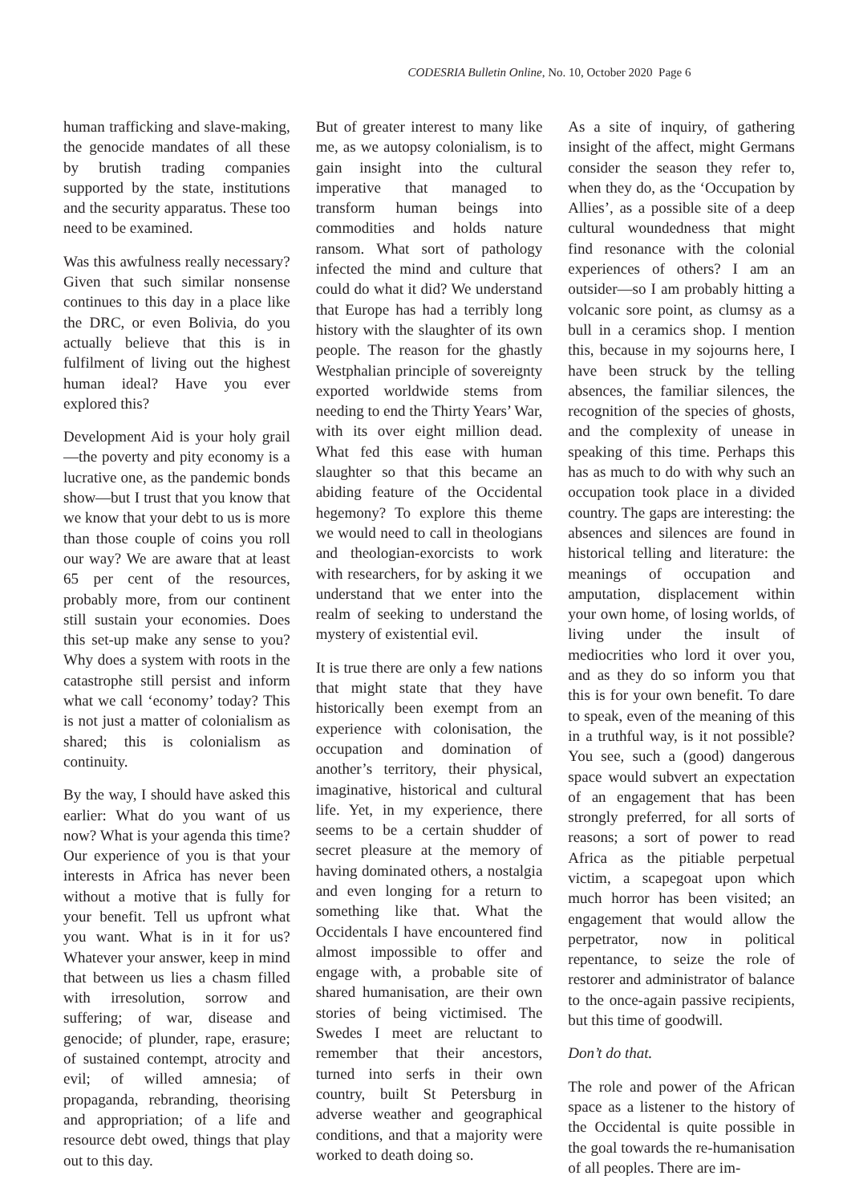CODESRIA Bulletin Online, No. 10, October 2020 Page 6
human trafficking and slave-making, the genocide mandates of all these by brutish trading companies supported by the state, institutions and the security apparatus. These too need to be examined.
Was this awfulness really necessary? Given that such similar nonsense continues to this day in a place like the DRC, or even Bolivia, do you actually believe that this is in fulfilment of living out the highest human ideal? Have you ever explored this?
Development Aid is your holy grail—the poverty and pity economy is a lucrative one, as the pandemic bonds show—but I trust that you know that we know that your debt to us is more than those couple of coins you roll our way? We are aware that at least 65 per cent of the resources, probably more, from our continent still sustain your economies. Does this set-up make any sense to you? Why does a system with roots in the catastrophe still persist and inform what we call ‘economy’ today? This is not just a matter of colonialism as shared; this is colonialism as continuity.
By the way, I should have asked this earlier: What do you want of us now? What is your agenda this time? Our experience of you is that your interests in Africa has never been without a motive that is fully for your benefit. Tell us upfront what you want. What is in it for us? Whatever your answer, keep in mind that between us lies a chasm filled with irresolution, sorrow and suffering; of war, disease and genocide; of plunder, rape, erasure; of sustained contempt, atrocity and evil; of willed amnesia; of propaganda, rebranding, theorising and appropriation; of a life and resource debt owed, things that play out to this day.
But of greater interest to many like me, as we autopsy colonialism, is to gain insight into the cultural imperative that managed to transform human beings into commodities and holds nature ransom. What sort of pathology infected the mind and culture that could do what it did? We understand that Europe has had a terribly long history with the slaughter of its own people. The reason for the ghastly Westphalian principle of sovereignty exported worldwide stems from needing to end the Thirty Years’ War, with its over eight million dead. What fed this ease with human slaughter so that this became an abiding feature of the Occidental hegemony? To explore this theme we would need to call in theologians and theologian-exorcists to work with researchers, for by asking it we understand that we enter into the realm of seeking to understand the mystery of existential evil.
It is true there are only a few nations that might state that they have historically been exempt from an experience with colonisation, the occupation and domination of another’s territory, their physical, imaginative, historical and cultural life. Yet, in my experience, there seems to be a certain shudder of secret pleasure at the memory of having dominated others, a nostalgia and even longing for a return to something like that. What the Occidentals I have encountered find almost impossible to offer and engage with, a probable site of shared humanisation, are their own stories of being victimised. The Swedes I meet are reluctant to remember that their ancestors, turned into serfs in their own country, built St Petersburg in adverse weather and geographical conditions, and that a majority were worked to death doing so.
As a site of inquiry, of gathering insight of the affect, might Germans consider the season they refer to, when they do, as the ‘Occupation by Allies’, as a possible site of a deep cultural woundedness that might find resonance with the colonial experiences of others? I am an outsider—so I am probably hitting a volcanic sore point, as clumsy as a bull in a ceramics shop. I mention this, because in my sojourns here, I have been struck by the telling absences, the familiar silences, the recognition of the species of ghosts, and the complexity of unease in speaking of this time. Perhaps this has as much to do with why such an occupation took place in a divided country. The gaps are interesting: the absences and silences are found in historical telling and literature: the meanings of occupation and amputation, displacement within your own home, of losing worlds, of living under the insult of mediocrities who lord it over you, and as they do so inform you that this is for your own benefit. To dare to speak, even of the meaning of this in a truthful way, is it not possible? You see, such a (good) dangerous space would subvert an expectation of an engagement that has been strongly preferred, for all sorts of reasons; a sort of power to read Africa as the pitiable perpetual victim, a scapegoat upon which much horror has been visited; an engagement that would allow the perpetrator, now in political repentance, to seize the role of restorer and administrator of balance to the once-again passive recipients, but this time of goodwill.
Don’t do that.
The role and power of the African space as a listener to the history of the Occidental is quite possible in the goal towards the re-humanisation of all peoples. There are im-